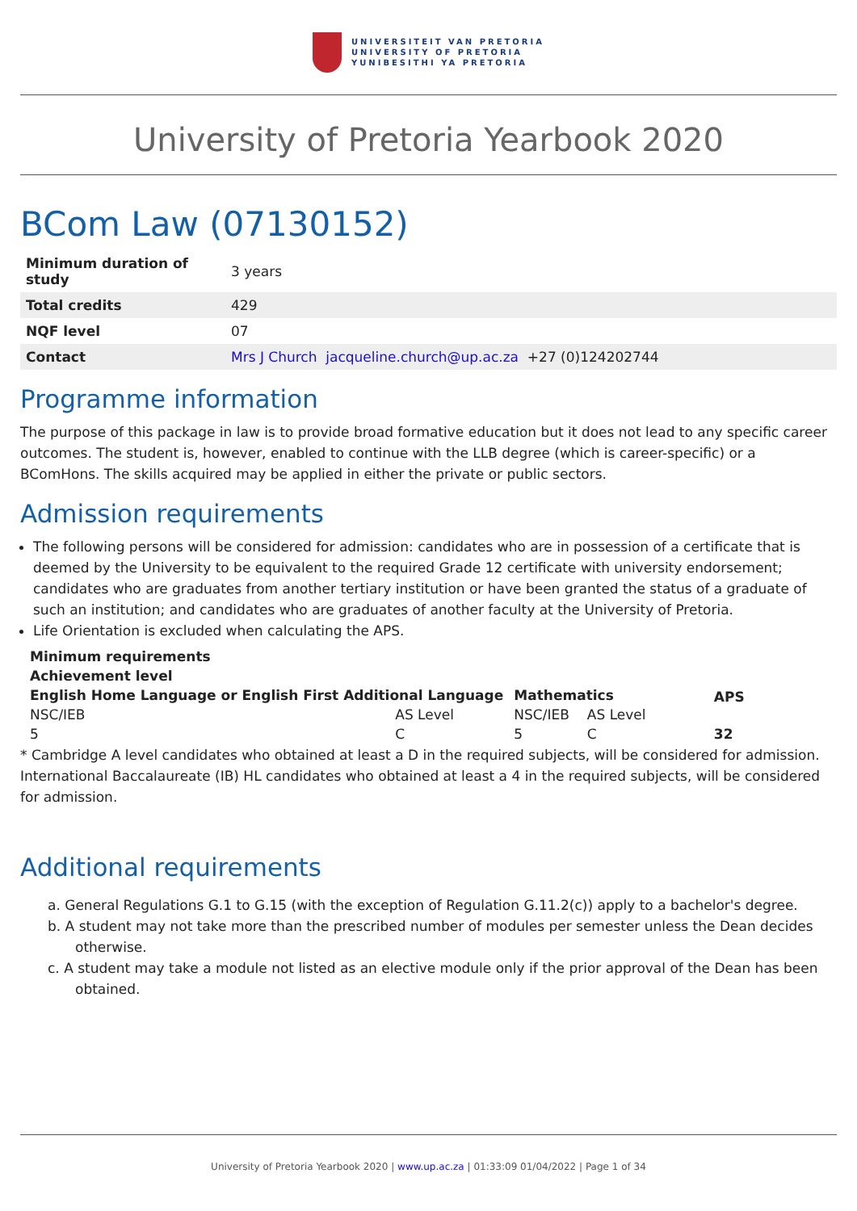UNIVERSITEIT VAN PRETORIA
UNIVERSITY OF PRETORIA
YUNIBESITHI YA PRETORIA
University of Pretoria Yearbook 2020
BCom Law (07130152)
| Minimum duration of study | 3 years |
| Total credits | 429 |
| NQF level | 07 |
| Contact | Mrs J Church jacqueline.church@up.ac.za +27 (0)124202744 |
Programme information
The purpose of this package in law is to provide broad formative education but it does not lead to any specific career outcomes. The student is, however, enabled to continue with the LLB degree (which is career-specific) or a BComHons. The skills acquired may be applied in either the private or public sectors.
Admission requirements
The following persons will be considered for admission: candidates who are in possession of a certificate that is deemed by the University to be equivalent to the required Grade 12 certificate with university endorsement; candidates who are graduates from another tertiary institution or have been granted the status of a graduate of such an institution; and candidates who are graduates of another faculty at the University of Pretoria.
Life Orientation is excluded when calculating the APS.
| Minimum requirements | | | | |
| --- | --- | --- | --- | --- |
| Achievement level | | | | |
| English Home Language or English First Additional Language | | Mathematics | | APS |
| NSC/IEB | AS Level | NSC/IEB | AS Level | |
| 5 | C | 5 | C | 32 |
* Cambridge A level candidates who obtained at least a D in the required subjects, will be considered for admission. International Baccalaureate (IB) HL candidates who obtained at least a 4 in the required subjects, will be considered for admission.
Additional requirements
a. General Regulations G.1 to G.15 (with the exception of Regulation G.11.2(c)) apply to a bachelor's degree.
b. A student may not take more than the prescribed number of modules per semester unless the Dean decides otherwise.
c. A student may take a module not listed as an elective module only if the prior approval of the Dean has been obtained.
University of Pretoria Yearbook 2020 | www.up.ac.za | 01:33:09 01/04/2022 | Page 1 of 34